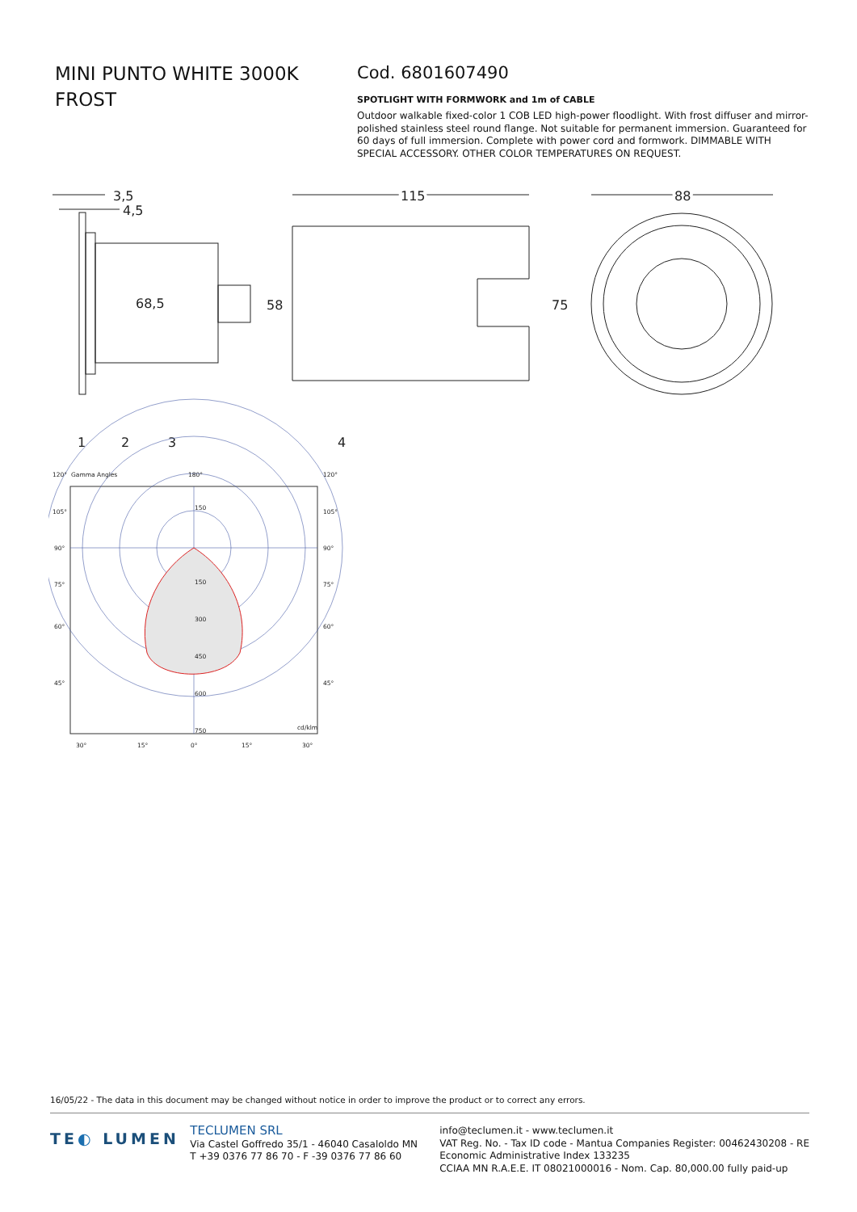MINI PUNTO WHITE 3000K FROST
Cod. 6801607490
SPOTLIGHT WITH FORMWORK and 1m of CABLE
Outdoor walkable fixed-color 1 COB LED high-power floodlight. With frost diffuser and mirror-polished stainless steel round flange. Not suitable for permanent immersion. Guaranteed for 60 days of full immersion. Complete with power cord and formwork. DIMMABLE WITH SPECIAL ACCESSORY. OTHER COLOR TEMPERATURES ON REQUEST.
3,5
4,5
68,5
58
1
2
3
115
4
75
88
120°
Gamma Angles
180°
120°
105°
105°
90°
90°
75°
75°
60°
60°
45°
45°
150
150
300
450
600
750
cd/klm
30°
15°
0°
15°
30°
16/05/22 - The data in this document may be changed without notice in order to improve the product or to correct any errors.
TE◐ LUMEN
TECLUMEN SRL
Via Castel Goffredo 35/1 - 46040 Casaloldo MN
T +39 0376 77 86 70 - F -39 0376 77 86 60
info@teclumen.it - www.teclumen.it
VAT Reg. No. - Tax ID code - Mantua Companies Register: 00462430208 - RE
Economic Administrative Index 133235
CCIAA MN R.A.E.E. IT 08021000016 - Nom. Cap. 80,000.00 fully paid-up